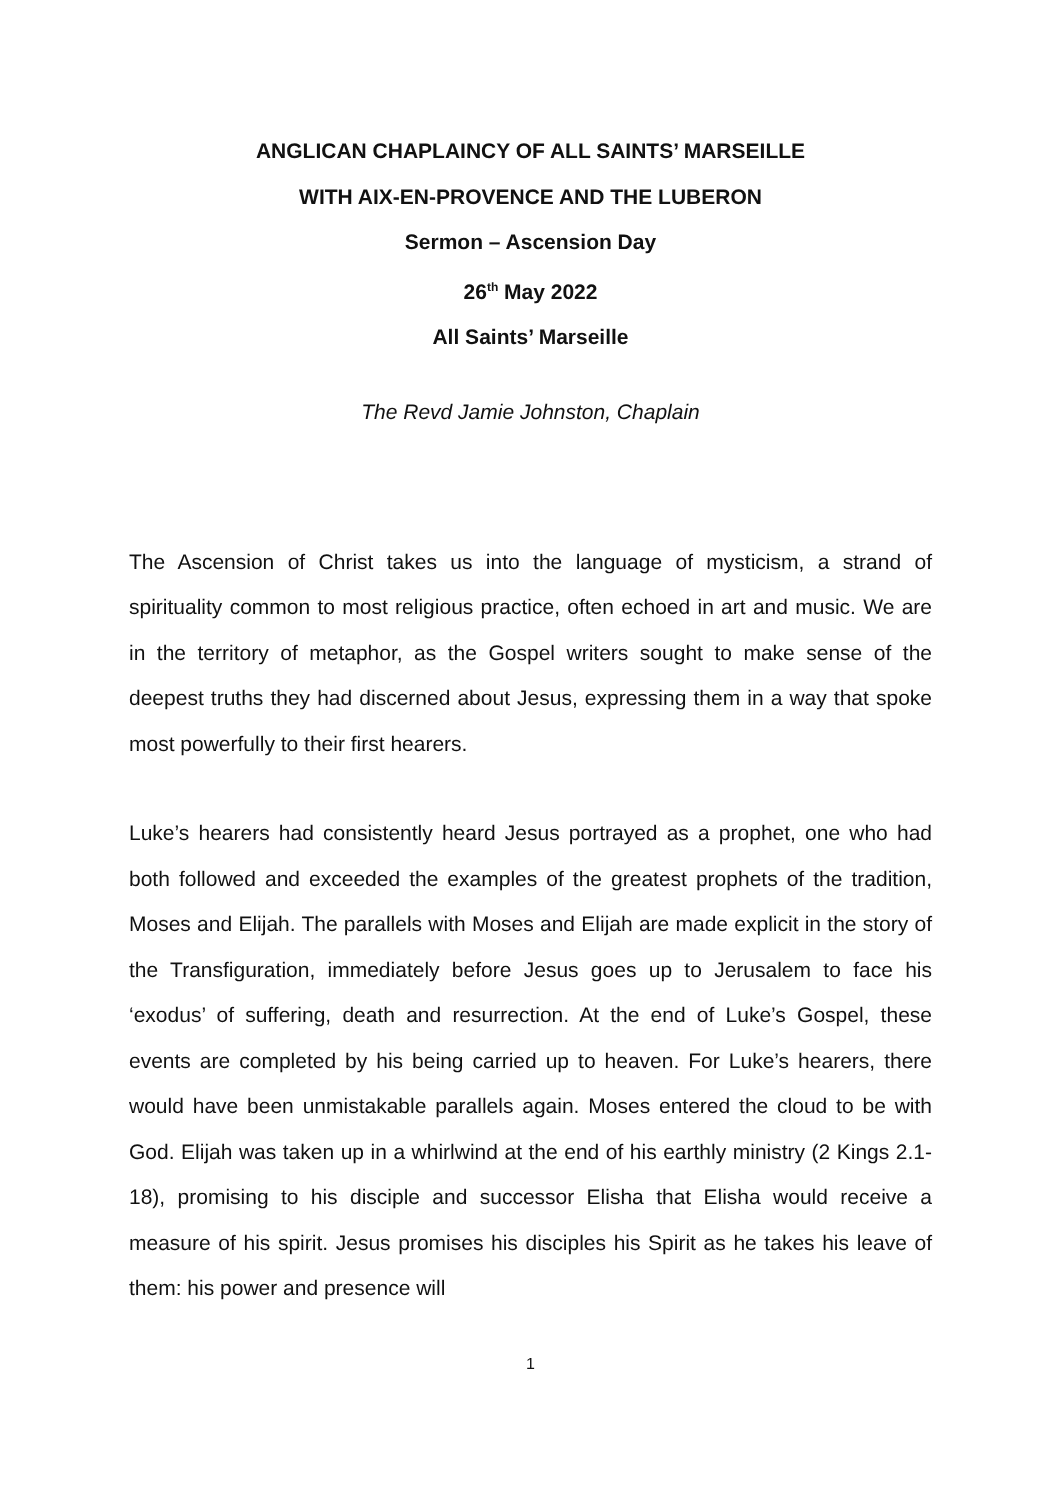ANGLICAN CHAPLAINCY OF ALL SAINTS’ MARSEILLE
WITH AIX-EN-PROVENCE AND THE LUBERON
Sermon – Ascension Day
26<sup>th</sup> May 2022
All Saints’ Marseille
The Revd Jamie Johnston, Chaplain
The Ascension of Christ takes us into the language of mysticism, a strand of spirituality common to most religious practice, often echoed in art and music. We are in the territory of metaphor, as the Gospel writers sought to make sense of the deepest truths they had discerned about Jesus, expressing them in a way that spoke most powerfully to their first hearers.
Luke’s hearers had consistently heard Jesus portrayed as a prophet, one who had both followed and exceeded the examples of the greatest prophets of the tradition, Moses and Elijah. The parallels with Moses and Elijah are made explicit in the story of the Transfiguration, immediately before Jesus goes up to Jerusalem to face his ‘exodus’ of suffering, death and resurrection. At the end of Luke’s Gospel, these events are completed by his being carried up to heaven. For Luke’s hearers, there would have been unmistakable parallels again. Moses entered the cloud to be with God. Elijah was taken up in a whirlwind at the end of his earthly ministry (2 Kings 2.1-18), promising to his disciple and successor Elisha that Elisha would receive a measure of his spirit. Jesus promises his disciples his Spirit as he takes his leave of them: his power and presence will
1